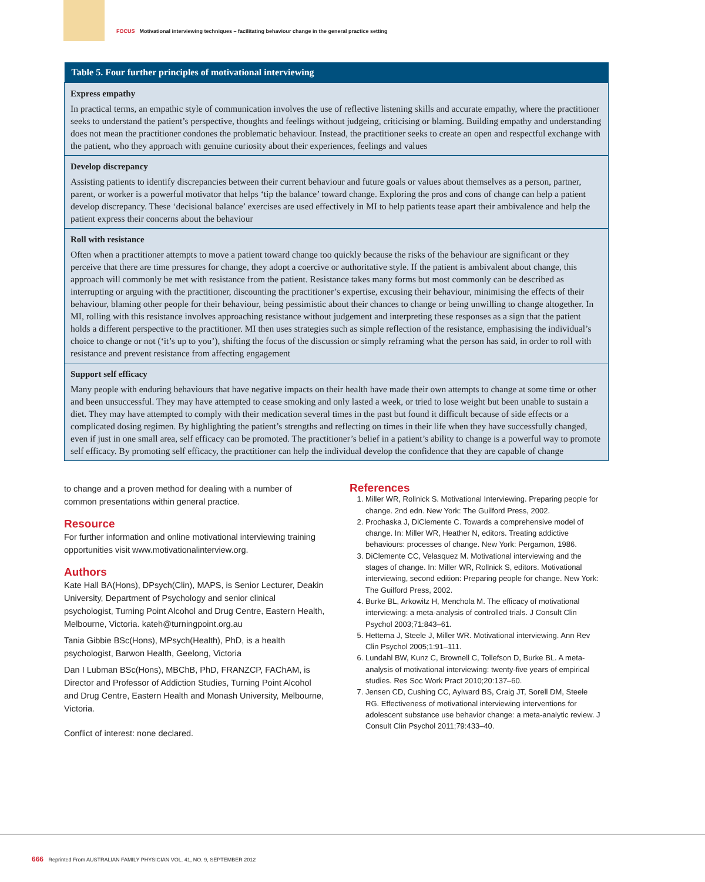FOCUS Motivational interviewing techniques – facilitating behaviour change in the general practice setting
| Table 5. Four further principles of motivational interviewing |
| --- |
| Express empathy In practical terms, an empathic style of communication involves the use of reflective listening skills and accurate empathy, where the practitioner seeks to understand the patient’s perspective, thoughts and feelings without judgeing, criticising or blaming. Building empathy and understanding does not mean the practitioner condones the problematic behaviour. Instead, the practitioner seeks to create an open and respectful exchange with the patient, who they approach with genuine curiosity about their experiences, feelings and values |
| Develop discrepancy Assisting patients to identify discrepancies between their current behaviour and future goals or values about themselves as a person, partner, parent, or worker is a powerful motivator that helps ‘tip the balance’ toward change. Exploring the pros and cons of change can help a patient develop discrepancy. These ‘decisional balance’ exercises are used effectively in MI to help patients tease apart their ambivalence and help the patient express their concerns about the behaviour |
| Roll with resistance Often when a practitioner attempts to move a patient toward change too quickly because the risks of the behaviour are significant or they perceive that there are time pressures for change, they adopt a coercive or authoritative style. If the patient is ambivalent about change, this approach will commonly be met with resistance from the patient. Resistance takes many forms but most commonly can be described as interrupting or arguing with the practitioner, discounting the practitioner’s expertise, excusing their behaviour, minimising the effects of their behaviour, blaming other people for their behaviour, being pessimistic about their chances to change or being unwilling to change altogether. In MI, rolling with this resistance involves approaching resistance without judgement and interpreting these responses as a sign that the patient holds a different perspective to the practitioner. MI then uses strategies such as simple reflection of the resistance, emphasising the individual’s choice to change or not (‘it’s up to you’), shifting the focus of the discussion or simply reframing what the person has said, in order to roll with resistance and prevent resistance from affecting engagement |
| Support self efficacy Many people with enduring behaviours that have negative impacts on their health have made their own attempts to change at some time or other and been unsuccessful. They may have attempted to cease smoking and only lasted a week, or tried to lose weight but been unable to sustain a diet. They may have attempted to comply with their medication several times in the past but found it difficult because of side effects or a complicated dosing regimen. By highlighting the patient’s strengths and reflecting on times in their life when they have successfully changed, even if just in one small area, self efficacy can be promoted. The practitioner’s belief in a patient’s ability to change is a powerful way to promote self efficacy. By promoting self efficacy, the practitioner can help the individual develop the confidence that they are capable of change |
to change and a proven method for dealing with a number of common presentations within general practice.
Resource
For further information and online motivational interviewing training opportunities visit www.motivationalinterview.org.
Authors
Kate Hall BA(Hons), DPsych(Clin), MAPS, is Senior Lecturer, Deakin University, Department of Psychology and senior clinical psychologist, Turning Point Alcohol and Drug Centre, Eastern Health, Melbourne, Victoria. kateh@turningpoint.org.au
Tania Gibbie BSc(Hons), MPsych(Health), PhD, is a health psychologist, Barwon Health, Geelong, Victoria
Dan I Lubman BSc(Hons), MBChB, PhD, FRANZCP, FAChAM, is Director and Professor of Addiction Studies, Turning Point Alcohol and Drug Centre, Eastern Health and Monash University, Melbourne, Victoria.
Conflict of interest: none declared.
References
1. Miller WR, Rollnick S. Motivational Interviewing. Preparing people for change. 2nd edn. New York: The Guilford Press, 2002.
2. Prochaska J, DiClemente C. Towards a comprehensive model of change. In: Miller WR, Heather N, editors. Treating addictive behaviours: processes of change. New York: Pergamon, 1986.
3. DiClemente CC, Velasquez M. Motivational interviewing and the stages of change. In: Miller WR, Rollnick S, editors. Motivational interviewing, second edition: Preparing people for change. New York: The Guilford Press, 2002.
4. Burke BL, Arkowitz H, Menchola M. The efficacy of motivational interviewing: a meta-analysis of controlled trials. J Consult Clin Psychol 2003;71:843–61.
5. Hettema J, Steele J, Miller WR. Motivational interviewing. Ann Rev Clin Psychol 2005;1:91–111.
6. Lundahl BW, Kunz C, Brownell C, Tollefson D, Burke BL. A meta-analysis of motivational interviewing: twenty-five years of empirical studies. Res Soc Work Pract 2010;20:137–60.
7. Jensen CD, Cushing CC, Aylward BS, Craig JT, Sorell DM, Steele RG. Effectiveness of motivational interviewing interventions for adolescent substance use behavior change: a meta-analytic review. J Consult Clin Psychol 2011;79:433–40.
666 Reprinted From AUSTRALIAN FAMILY PHYSICIAN VOL. 41, NO. 9, SEPTEMBER 2012